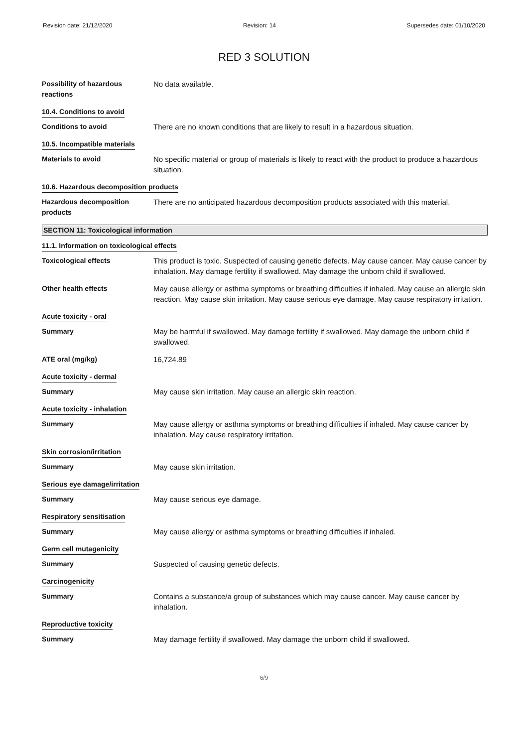Revision date: 21/12/2020 Revision: 14 Supersedes date: 01/10/2020
RED 3 SOLUTION
Possibility of hazardous reactions
No data available.
10.4. Conditions to avoid
Conditions to avoid There are no known conditions that are likely to result in a hazardous situation.
10.5. Incompatible materials
Materials to avoid No specific material or group of materials is likely to react with the product to produce a hazardous situation.
10.6. Hazardous decomposition products
Hazardous decomposition products
There are no anticipated hazardous decomposition products associated with this material.
SECTION 11: Toxicological information
11.1. Information on toxicological effects
Toxicological effects This product is toxic. Suspected of causing genetic defects. May cause cancer. May cause cancer by inhalation. May damage fertility if swallowed. May damage the unborn child if swallowed.
Other health effects May cause allergy or asthma symptoms or breathing difficulties if inhaled. May cause an allergic skin reaction. May cause skin irritation. May cause serious eye damage. May cause respiratory irritation.
Acute toxicity - oral
Summary May be harmful if swallowed. May damage fertility if swallowed. May damage the unborn child if swallowed.
ATE oral (mg/kg) 16,724.89
Acute toxicity - dermal
Summary May cause skin irritation. May cause an allergic skin reaction.
Acute toxicity - inhalation
Summary May cause allergy or asthma symptoms or breathing difficulties if inhaled. May cause cancer by inhalation. May cause respiratory irritation.
Skin corrosion/irritation
Summary May cause skin irritation.
Serious eye damage/irritation
Summary May cause serious eye damage.
Respiratory sensitisation
Summary May cause allergy or asthma symptoms or breathing difficulties if inhaled.
Germ cell mutagenicity
Summary Suspected of causing genetic defects.
Carcinogenicity
Summary Contains a substance/a group of substances which may cause cancer. May cause cancer by inhalation.
Reproductive toxicity
Summary May damage fertility if swallowed. May damage the unborn child if swallowed.
6/9